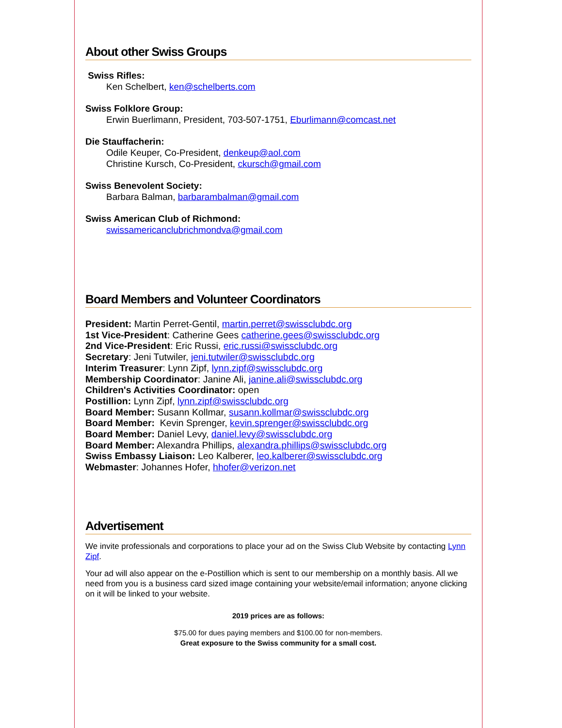About other Swiss Groups
Swiss Rifles:
Ken Schelbert, ken@schelberts.com
Swiss Folklore Group:
Erwin Buerlimann, President, 703-507-1751, Eburlimann@comcast.net
Die Stauffacherin:
Odile Keuper, Co-President, denkeup@aol.com
Christine Kursch, Co-President, ckursch@gmail.com
Swiss Benevolent Society:
Barbara Balman, barbarambalman@gmail.com
Swiss American Club of Richmond:
swissamericanclubrichmondva@gmail.com
Board Members and Volunteer Coordinators
President: Martin Perret-Gentil, martin.perret@swissclubdc.org
1st Vice-President: Catherine Gees catherine.gees@swissclubdc.org
2nd Vice-President: Eric Russi, eric.russi@swissclubdc.org
Secretary: Jeni Tutwiler, jeni.tutwiler@swissclubdc.org
Interim Treasurer: Lynn Zipf, lynn.zipf@swissclubdc.org
Membership Coordinator: Janine Ali, janine.ali@swissclubdc.org
Children's Activities Coordinator: open
Postillion: Lynn Zipf, lynn.zipf@swissclubdc.org
Board Member: Susann Kollmar, susann.kollmar@swissclubdc.org
Board Member: Kevin Sprenger, kevin.sprenger@swissclubdc.org
Board Member: Daniel Levy, daniel.levy@swissclubdc.org
Board Member: Alexandra Phillips, alexandra.phillips@swissclubdc.org
Swiss Embassy Liaison: Leo Kalberer, leo.kalberer@swissclubdc.org
Webmaster: Johannes Hofer, hhofer@verizon.net
Advertisement
We invite professionals and corporations to place your ad on the Swiss Club Website by contacting Lynn Zipf.
Your ad will also appear on the e-Postillion which is sent to our membership on a monthly basis. All we need from you is a business card sized image containing your website/email information; anyone clicking on it will be linked to your website.
2019 prices are as follows:
$75.00 for dues paying members and $100.00 for non-members.
Great exposure to the Swiss community for a small cost.